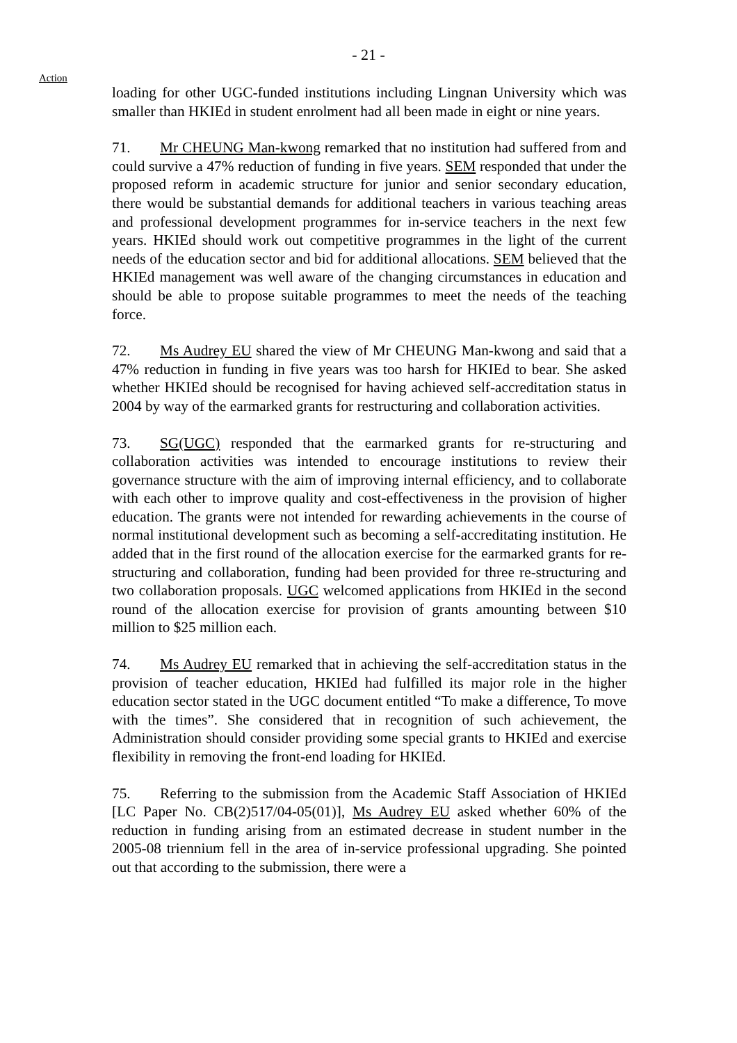- 21 -
Action
loading for other UGC-funded institutions including Lingnan University which was smaller than HKIEd in student enrolment had all been made in eight or nine years.
71. Mr CHEUNG Man-kwong remarked that no institution had suffered from and could survive a 47% reduction of funding in five years. SEM responded that under the proposed reform in academic structure for junior and senior secondary education, there would be substantial demands for additional teachers in various teaching areas and professional development programmes for in-service teachers in the next few years. HKIEd should work out competitive programmes in the light of the current needs of the education sector and bid for additional allocations. SEM believed that the HKIEd management was well aware of the changing circumstances in education and should be able to propose suitable programmes to meet the needs of the teaching force.
72. Ms Audrey EU shared the view of Mr CHEUNG Man-kwong and said that a 47% reduction in funding in five years was too harsh for HKIEd to bear. She asked whether HKIEd should be recognised for having achieved self-accreditation status in 2004 by way of the earmarked grants for restructuring and collaboration activities.
73. SG(UGC) responded that the earmarked grants for re-structuring and collaboration activities was intended to encourage institutions to review their governance structure with the aim of improving internal efficiency, and to collaborate with each other to improve quality and cost-effectiveness in the provision of higher education. The grants were not intended for rewarding achievements in the course of normal institutional development such as becoming a self-accreditating institution. He added that in the first round of the allocation exercise for the earmarked grants for re-structuring and collaboration, funding had been provided for three re-structuring and two collaboration proposals. UGC welcomed applications from HKIEd in the second round of the allocation exercise for provision of grants amounting between $10 million to $25 million each.
74. Ms Audrey EU remarked that in achieving the self-accreditation status in the provision of teacher education, HKIEd had fulfilled its major role in the higher education sector stated in the UGC document entitled “To make a difference, To move with the times”. She considered that in recognition of such achievement, the Administration should consider providing some special grants to HKIEd and exercise flexibility in removing the front-end loading for HKIEd.
75. Referring to the submission from the Academic Staff Association of HKIEd [LC Paper No. CB(2)517/04-05(01)], Ms Audrey EU asked whether 60% of the reduction in funding arising from an estimated decrease in student number in the 2005-08 triennium fell in the area of in-service professional upgrading. She pointed out that according to the submission, there were a